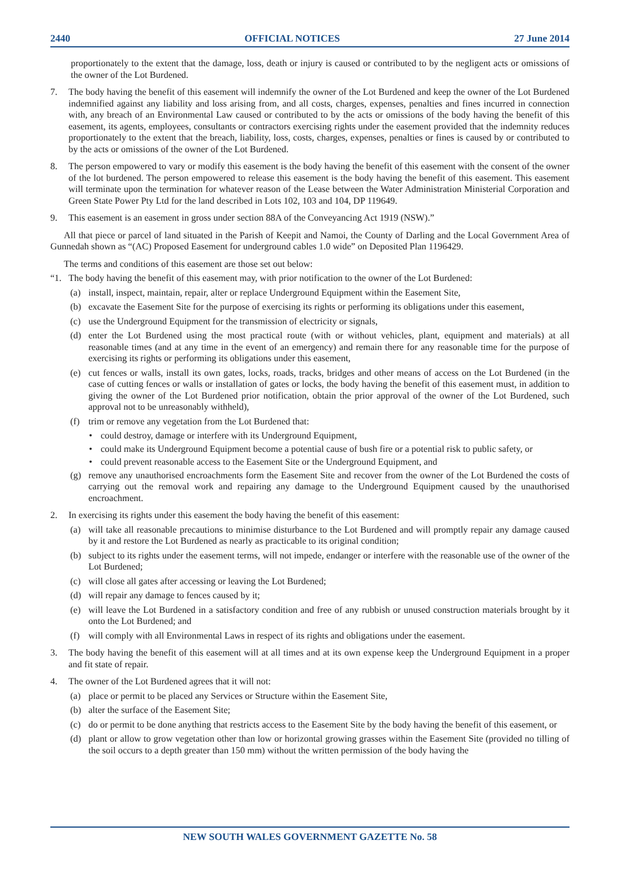2440 OFFICIAL NOTICES 27 June 2014
proportionately to the extent that the damage, loss, death or injury is caused or contributed to by the negligent acts or omissions of the owner of the Lot Burdened.
7. The body having the benefit of this easement will indemnify the owner of the Lot Burdened and keep the owner of the Lot Burdened indemnified against any liability and loss arising from, and all costs, charges, expenses, penalties and fines incurred in connection with, any breach of an Environmental Law caused or contributed to by the acts or omissions of the body having the benefit of this easement, its agents, employees, consultants or contractors exercising rights under the easement provided that the indemnity reduces proportionately to the extent that the breach, liability, loss, costs, charges, expenses, penalties or fines is caused by or contributed to by the acts or omissions of the owner of the Lot Burdened.
8. The person empowered to vary or modify this easement is the body having the benefit of this easement with the consent of the owner of the lot burdened. The person empowered to release this easement is the body having the benefit of this easement. This easement will terminate upon the termination for whatever reason of the Lease between the Water Administration Ministerial Corporation and Green State Power Pty Ltd for the land described in Lots 102, 103 and 104, DP 119649.
9. This easement is an easement in gross under section 88A of the Conveyancing Act 1919 (NSW).”
All that piece or parcel of land situated in the Parish of Keepit and Namoi, the County of Darling and the Local Government Area of Gunnedah shown as “(AC) Proposed Easement for underground cables 1.0 wide” on Deposited Plan 1196429.
The terms and conditions of this easement are those set out below:
“1. The body having the benefit of this easement may, with prior notification to the owner of the Lot Burdened:
(a) install, inspect, maintain, repair, alter or replace Underground Equipment within the Easement Site,
(b) excavate the Easement Site for the purpose of exercising its rights or performing its obligations under this easement,
(c) use the Underground Equipment for the transmission of electricity or signals,
(d) enter the Lot Burdened using the most practical route (with or without vehicles, plant, equipment and materials) at all reasonable times (and at any time in the event of an emergency) and remain there for any reasonable time for the purpose of exercising its rights or performing its obligations under this easement,
(e) cut fences or walls, install its own gates, locks, roads, tracks, bridges and other means of access on the Lot Burdened (in the case of cutting fences or walls or installation of gates or locks, the body having the benefit of this easement must, in addition to giving the owner of the Lot Burdened prior notification, obtain the prior approval of the owner of the Lot Burdened, such approval not to be unreasonably withheld),
(f) trim or remove any vegetation from the Lot Burdened that:
• could destroy, damage or interfere with its Underground Equipment,
• could make its Underground Equipment become a potential cause of bush fire or a potential risk to public safety, or
• could prevent reasonable access to the Easement Site or the Underground Equipment, and
(g) remove any unauthorised encroachments form the Easement Site and recover from the owner of the Lot Burdened the costs of carrying out the removal work and repairing any damage to the Underground Equipment caused by the unauthorised encroachment.
2. In exercising its rights under this easement the body having the benefit of this easement:
(a) will take all reasonable precautions to minimise disturbance to the Lot Burdened and will promptly repair any damage caused by it and restore the Lot Burdened as nearly as practicable to its original condition;
(b) subject to its rights under the easement terms, will not impede, endanger or interfere with the reasonable use of the owner of the Lot Burdened;
(c) will close all gates after accessing or leaving the Lot Burdened;
(d) will repair any damage to fences caused by it;
(e) will leave the Lot Burdened in a satisfactory condition and free of any rubbish or unused construction materials brought by it onto the Lot Burdened; and
(f) will comply with all Environmental Laws in respect of its rights and obligations under the easement.
3. The body having the benefit of this easement will at all times and at its own expense keep the Underground Equipment in a proper and fit state of repair.
4. The owner of the Lot Burdened agrees that it will not:
(a) place or permit to be placed any Services or Structure within the Easement Site,
(b) alter the surface of the Easement Site;
(c) do or permit to be done anything that restricts access to the Easement Site by the body having the benefit of this easement, or
(d) plant or allow to grow vegetation other than low or horizontal growing grasses within the Easement Site (provided no tilling of the soil occurs to a depth greater than 150 mm) without the written permission of the body having the
NEW SOUTH WALES GOVERNMENT GAZETTE No. 58